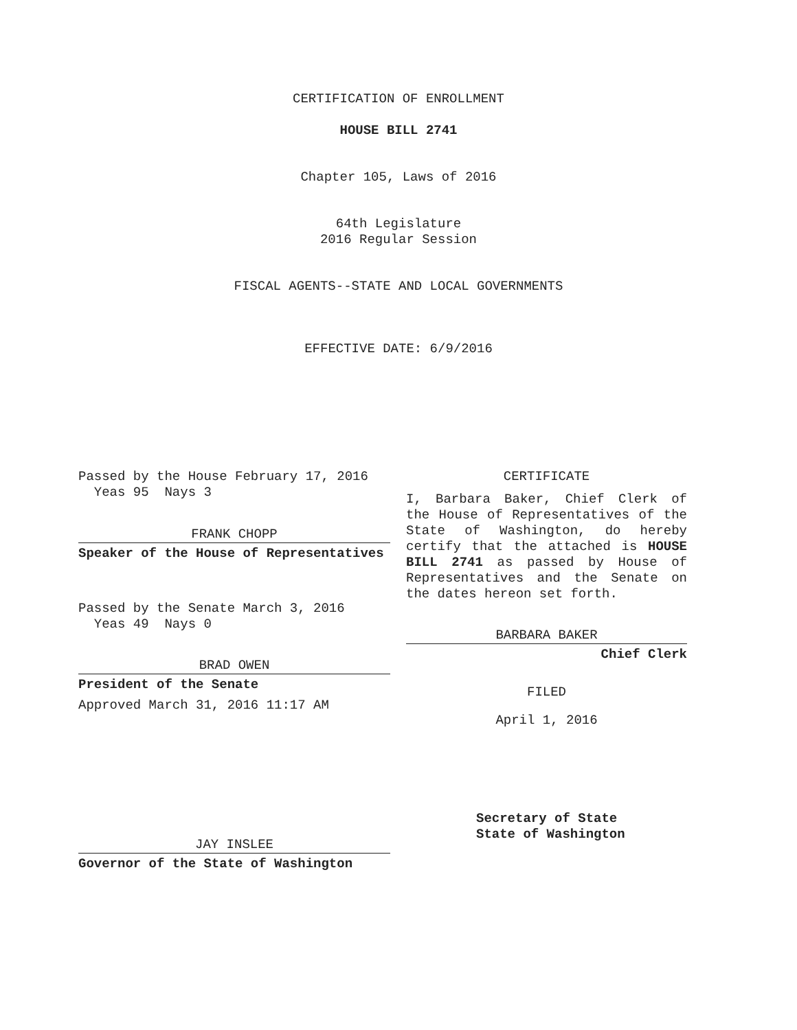CERTIFICATION OF ENROLLMENT
HOUSE BILL 2741
Chapter 105, Laws of 2016
64th Legislature
2016 Regular Session
FISCAL AGENTS--STATE AND LOCAL GOVERNMENTS
EFFECTIVE DATE: 6/9/2016
Passed by the House February 17, 2016
Yeas 95 Nays 3
FRANK CHOPP
Speaker of the House of Representatives
Passed by the Senate March 3, 2016
Yeas 49 Nays 0
BRAD OWEN
President of the Senate
Approved March 31, 2016 11:17 AM
JAY INSLEE
Governor of the State of Washington
CERTIFICATE
I, Barbara Baker, Chief Clerk of the House of Representatives of the State of Washington, do hereby certify that the attached is HOUSE BILL 2741 as passed by House of Representatives and the Senate on the dates hereon set forth.
BARBARA BAKER
Chief Clerk
FILED
April 1, 2016
Secretary of State
State of Washington